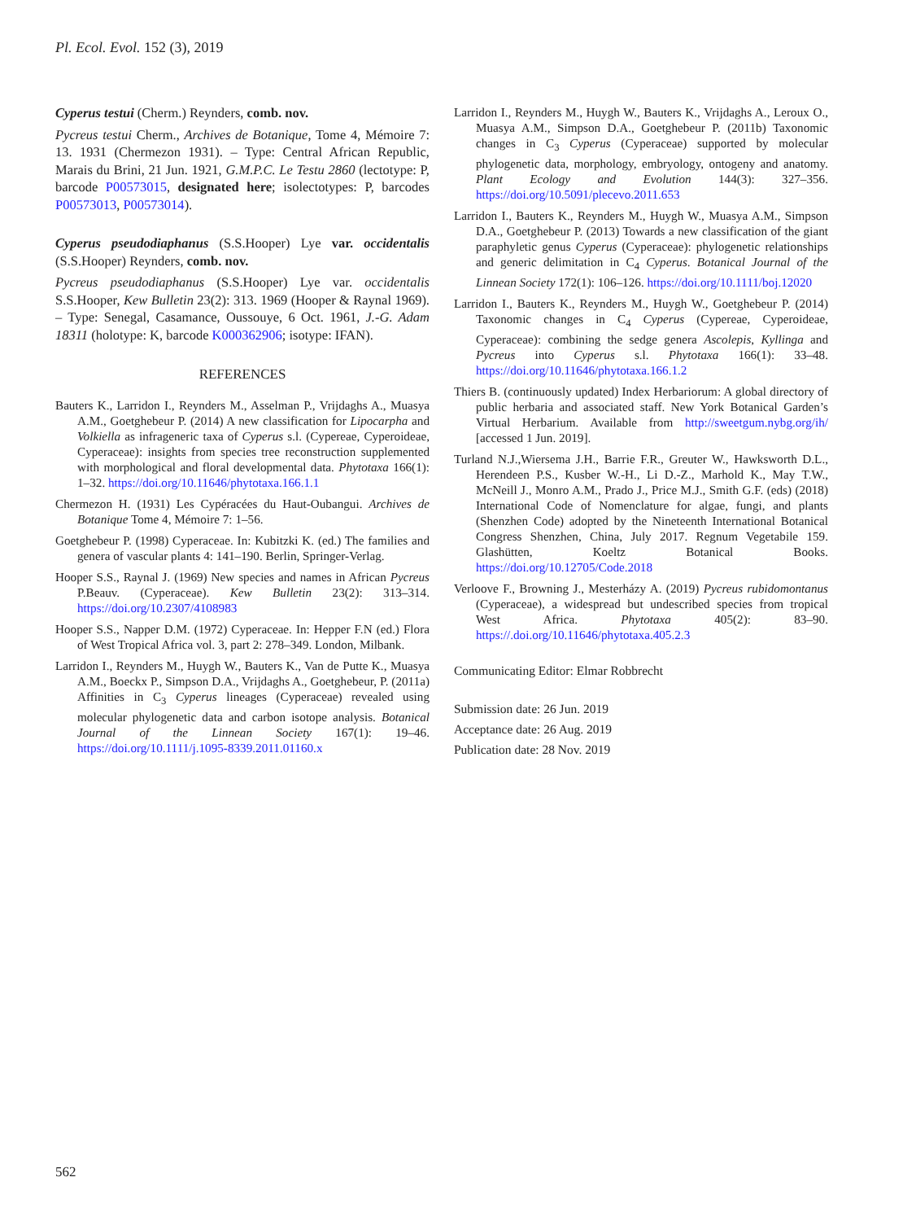Pl. Ecol. Evol. 152 (3), 2019
Cyperus testui (Cherm.) Reynders, comb. nov.
Pycreus testui Cherm., Archives de Botanique, Tome 4, Mémoire 7: 13. 1931 (Chermezon 1931). – Type: Central African Republic, Marais du Brini, 21 Jun. 1921, G.M.P.C. Le Testu 2860 (lectotype: P, barcode P00573015, designated here; isolectotypes: P, barcodes P00573013, P00573014).
Cyperus pseudodiaphanus (S.S.Hooper) Lye var. occidentalis (S.S.Hooper) Reynders, comb. nov.
Pycreus pseudodiaphanus (S.S.Hooper) Lye var. occidentalis S.S.Hooper, Kew Bulletin 23(2): 313. 1969 (Hooper & Raynal 1969). – Type: Senegal, Casamance, Oussouye, 6 Oct. 1961, J.-G. Adam 18311 (holotype: K, barcode K000362906; isotype: IFAN).
REFERENCES
Bauters K., Larridon I., Reynders M., Asselman P., Vrijdaghs A., Muasya A.M., Goetghebeur P. (2014) A new classification for Lipocarpha and Volkiella as infrageneric taxa of Cyperus s.l. (Cypereae, Cyperoideae, Cyperaceae): insights from species tree reconstruction supplemented with morphological and floral developmental data. Phytotaxa 166(1): 1–32. https://doi.org/10.11646/phytotaxa.166.1.1
Chermezon H. (1931) Les Cypéracées du Haut-Oubangui. Archives de Botanique Tome 4, Mémoire 7: 1–56.
Goetghebeur P. (1998) Cyperaceae. In: Kubitzki K. (ed.) The families and genera of vascular plants 4: 141–190. Berlin, Springer-Verlag.
Hooper S.S., Raynal J. (1969) New species and names in African Pycreus P.Beauv. (Cyperaceae). Kew Bulletin 23(2): 313–314. https://doi.org/10.2307/4108983
Hooper S.S., Napper D.M. (1972) Cyperaceae. In: Hepper F.N (ed.) Flora of West Tropical Africa vol. 3, part 2: 278–349. London, Milbank.
Larridon I., Reynders M., Huygh W., Bauters K., Van de Putte K., Muasya A.M., Boeckx P., Simpson D.A., Vrijdaghs A., Goetghebeur, P. (2011a) Affinities in C<sub>3</sub> Cyperus lineages (Cyperaceae) revealed using molecular phylogenetic data and carbon isotope analysis. Botanical Journal of the Linnean Society 167(1): 19–46. https://doi.org/10.1111/j.1095-8339.2011.01160.x
Larridon I., Reynders M., Huygh W., Bauters K., Vrijdaghs A., Leroux O., Muasya A.M., Simpson D.A., Goetghebeur P. (2011b) Taxonomic changes in C<sub>3</sub> Cyperus (Cyperaceae) supported by molecular phylogenetic data, morphology, embryology, ontogeny and anatomy. Plant Ecology and Evolution 144(3): 327–356. https://doi.org/10.5091/plecevo.2011.653
Larridon I., Bauters K., Reynders M., Huygh W., Muasya A.M., Simpson D.A., Goetghebeur P. (2013) Towards a new classification of the giant paraphyletic genus Cyperus (Cyperaceae): phylogenetic relationships and generic delimitation in C<sub>4</sub> Cyperus. Botanical Journal of the Linnean Society 172(1): 106–126. https://doi.org/10.1111/boj.12020
Larridon I., Bauters K., Reynders M., Huygh W., Goetghebeur P. (2014) Taxonomic changes in C<sub>4</sub> Cyperus (Cypereae, Cyperoideae, Cyperaceae): combining the sedge genera Ascolepis, Kyllinga and Pycreus into Cyperus s.l. Phytotaxa 166(1): 33–48. https://doi.org/10.11646/phytotaxa.166.1.2
Thiers B. (continuously updated) Index Herbariorum: A global directory of public herbaria and associated staff. New York Botanical Garden’s Virtual Herbarium. Available from http://sweetgum.nybg.org/ih/ [accessed 1 Jun. 2019].
Turland N.J.,Wiersema J.H., Barrie F.R., Greuter W., Hawksworth D.L., Herendeen P.S., Kusber W.-H., Li D.-Z., Marhold K., May T.W., McNeill J., Monro A.M., Prado J., Price M.J., Smith G.F. (eds) (2018) International Code of Nomenclature for algae, fungi, and plants (Shenzhen Code) adopted by the Nineteenth International Botanical Congress Shenzhen, China, July 2017. Regnum Vegetabile 159. Glashütten, Koeltz Botanical Books. https://doi.org/10.12705/Code.2018
Verloove F., Browning J., Mesterházy A. (2019) Pycreus rubidomontanus (Cyperaceae), a widespread but undescribed species from tropical West Africa. Phytotaxa 405(2): 83–90. https://.doi.org/10.11646/phytotaxa.405.2.3
Communicating Editor: Elmar Robbrecht
Submission date: 26 Jun. 2019
Acceptance date: 26 Aug. 2019
Publication date: 28 Nov. 2019
562